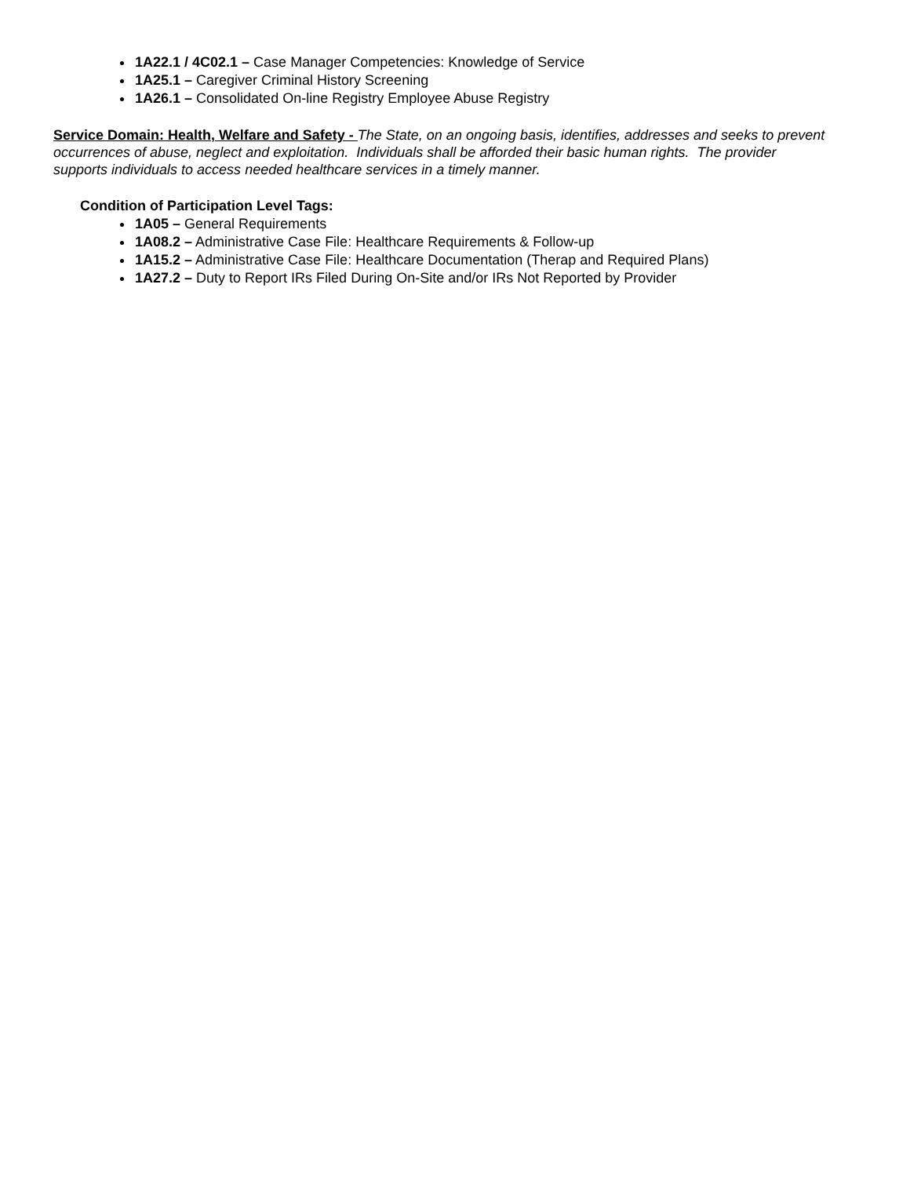1A22.1 / 4C02.1 – Case Manager Competencies: Knowledge of Service
1A25.1 – Caregiver Criminal History Screening
1A26.1 – Consolidated On-line Registry Employee Abuse Registry
Service Domain: Health, Welfare and Safety - The State, on an ongoing basis, identifies, addresses and seeks to prevent occurrences of abuse, neglect and exploitation. Individuals shall be afforded their basic human rights. The provider supports individuals to access needed healthcare services in a timely manner.
Condition of Participation Level Tags:
1A05 – General Requirements
1A08.2 – Administrative Case File: Healthcare Requirements & Follow-up
1A15.2 – Administrative Case File: Healthcare Documentation (Therap and Required Plans)
1A27.2 – Duty to Report IRs Filed During On-Site and/or IRs Not Reported by Provider